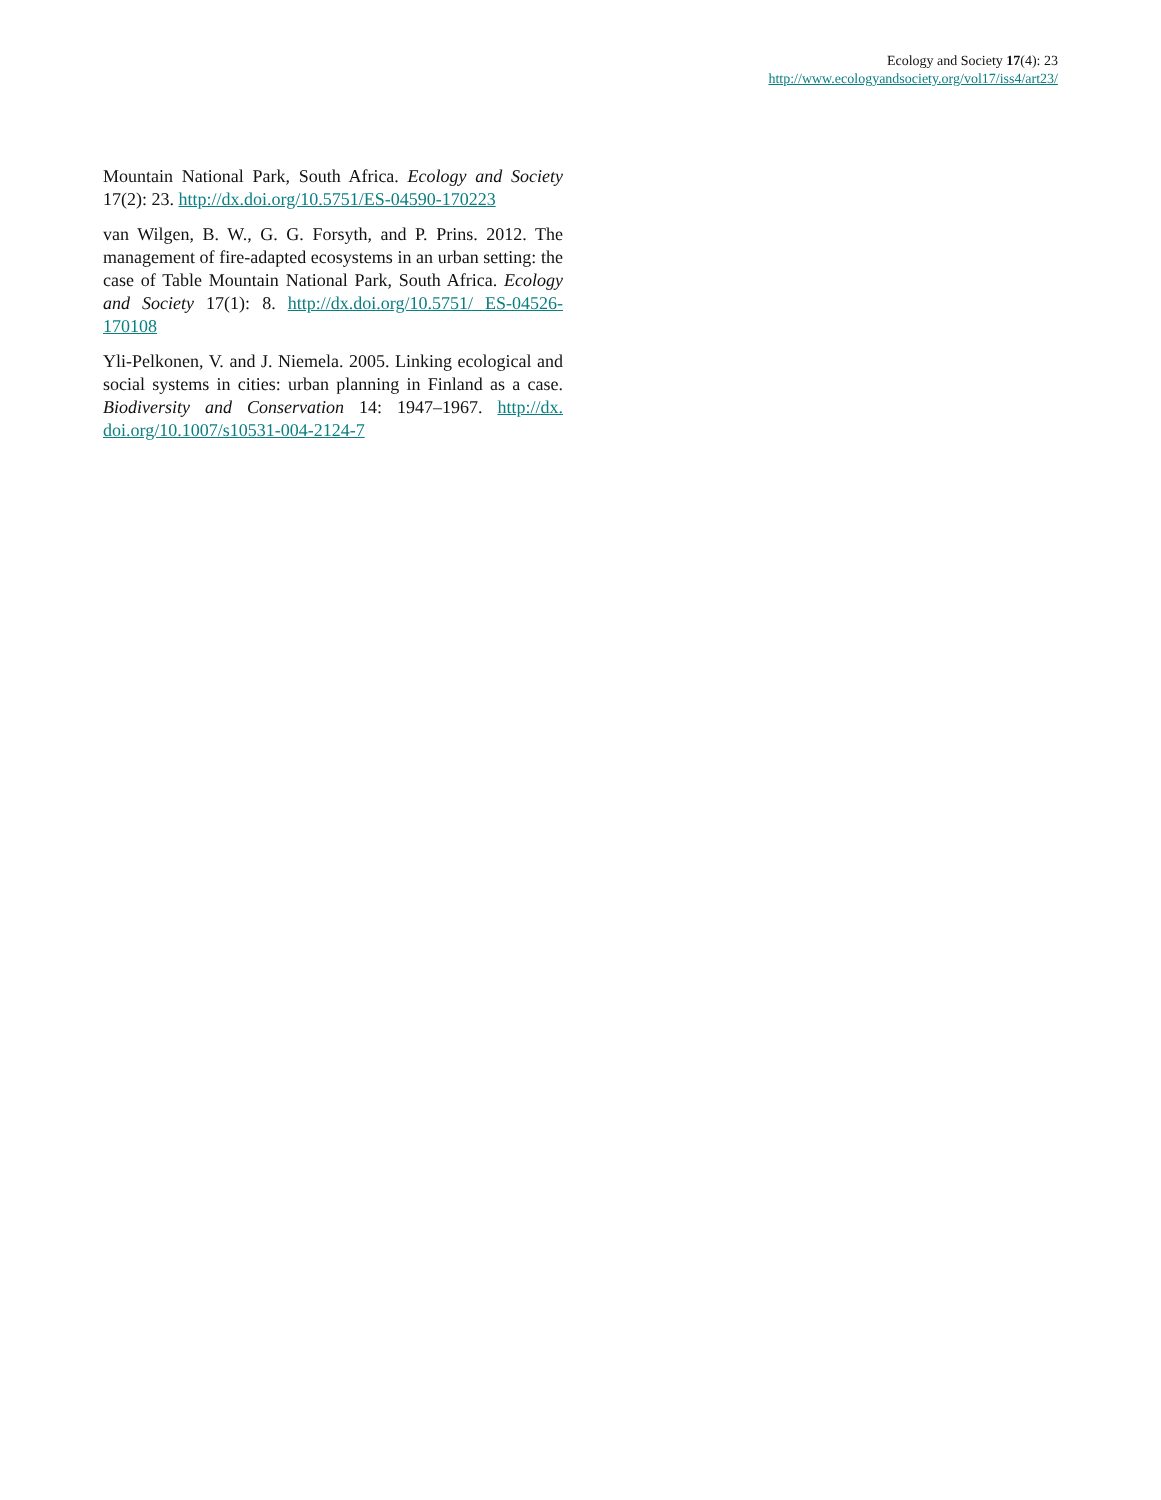Ecology and Society 17(4): 23
http://www.ecologyandsociety.org/vol17/iss4/art23/
Mountain National Park, South Africa. Ecology and Society 17(2): 23. http://dx.doi.org/10.5751/ES-04590-170223
van Wilgen, B. W., G. G. Forsyth, and P. Prins. 2012. The management of fire-adapted ecosystems in an urban setting: the case of Table Mountain National Park, South Africa. Ecology and Society 17(1): 8. http://dx.doi.org/10.5751/ ES-04526-170108
Yli-Pelkonen, V. and J. Niemela. 2005. Linking ecological and social systems in cities: urban planning in Finland as a case. Biodiversity and Conservation 14: 1947–1967. http://dx. doi.org/10.1007/s10531-004-2124-7